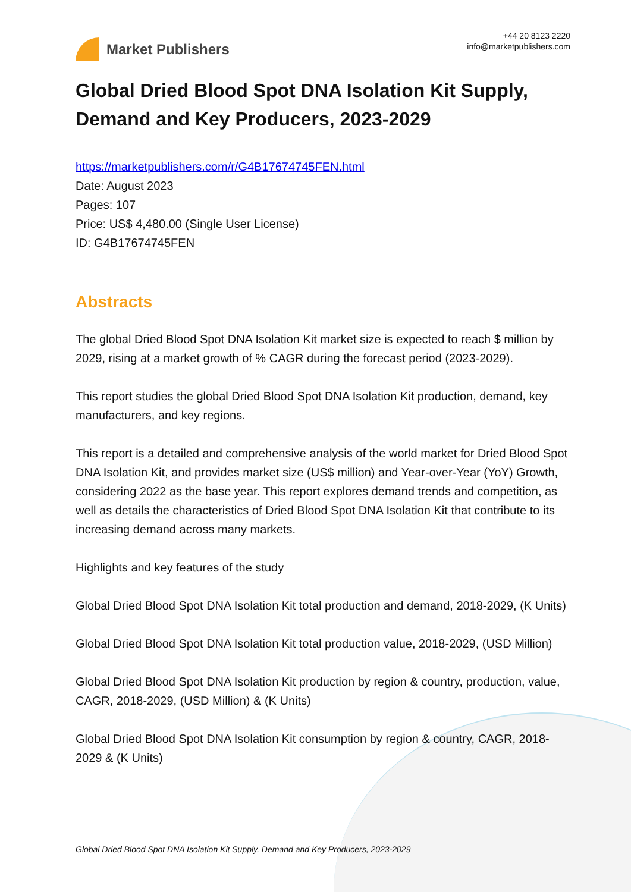Market Publishers
+44 20 8123 2220
info@marketpublishers.com
Global Dried Blood Spot DNA Isolation Kit Supply, Demand and Key Producers, 2023-2029
https://marketpublishers.com/r/G4B17674745FEN.html
Date: August 2023
Pages: 107
Price: US$ 4,480.00 (Single User License)
ID: G4B17674745FEN
Abstracts
The global Dried Blood Spot DNA Isolation Kit market size is expected to reach $ million by 2029, rising at a market growth of % CAGR during the forecast period (2023-2029).
This report studies the global Dried Blood Spot DNA Isolation Kit production, demand, key manufacturers, and key regions.
This report is a detailed and comprehensive analysis of the world market for Dried Blood Spot DNA Isolation Kit, and provides market size (US$ million) and Year-over-Year (YoY) Growth, considering 2022 as the base year. This report explores demand trends and competition, as well as details the characteristics of Dried Blood Spot DNA Isolation Kit that contribute to its increasing demand across many markets.
Highlights and key features of the study
Global Dried Blood Spot DNA Isolation Kit total production and demand, 2018-2029, (K Units)
Global Dried Blood Spot DNA Isolation Kit total production value, 2018-2029, (USD Million)
Global Dried Blood Spot DNA Isolation Kit production by region & country, production, value, CAGR, 2018-2029, (USD Million) & (K Units)
Global Dried Blood Spot DNA Isolation Kit consumption by region & country, CAGR, 2018-2029 & (K Units)
Global Dried Blood Spot DNA Isolation Kit Supply, Demand and Key Producers, 2023-2029